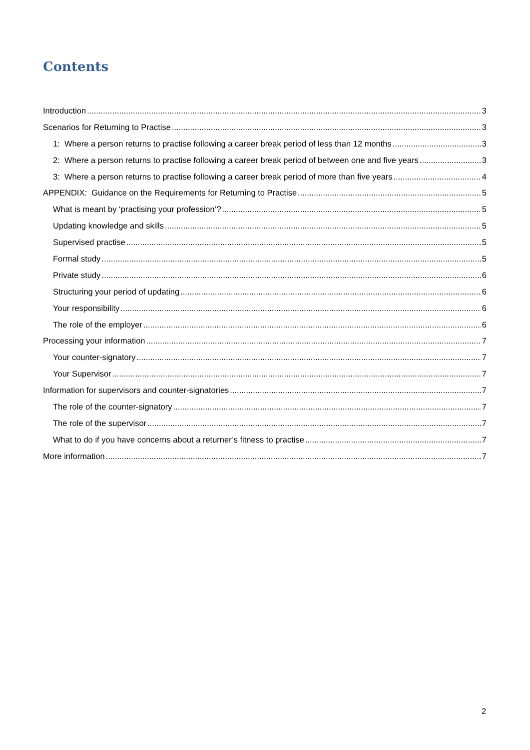Contents
Introduction 3
Scenarios for Returning to Practise 3
1: Where a person returns to practise following a career break period of less than 12 months 3
2: Where a person returns to practise following a career break period of between one and five years 3
3: Where a person returns to practise following a career break period of more than five years 4
APPENDIX: Guidance on the Requirements for Returning to Practise 5
What is meant by ‘practising your profession’? 5
Updating knowledge and skills 5
Supervised practise 5
Formal study 5
Private study 6
Structuring your period of updating 6
Your responsibility 6
The role of the employer 6
Processing your information 7
Your counter-signatory 7
Your Supervisor 7
Information for supervisors and counter-signatories 7
The role of the counter-signatory 7
The role of the supervisor 7
What to do if you have concerns about a returner’s fitness to practise 7
More information 7
2